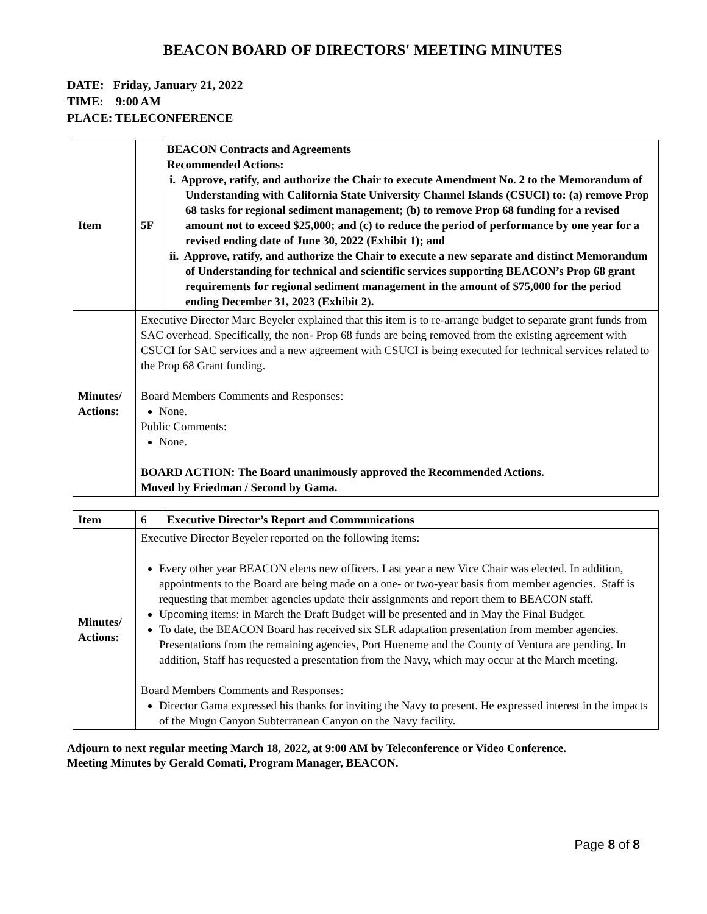BEACON BOARD OF DIRECTORS' MEETING MINUTES
DATE: Friday, January 21, 2022
TIME: 9:00 AM
PLACE: TELECONFERENCE
| Item | 5F | BEACON Contracts and Agreements Recommended Actions: i. Approve, ratify, and authorize the Chair to execute Amendment No. 2 to the Memorandum of Understanding with California State University Channel Islands (CSUCI) to: (a) remove Prop 68 tasks for regional sediment management; (b) to remove Prop 68 funding for a revised amount not to exceed $25,000; and (c) to reduce the period of performance by one year for a revised ending date of June 30, 2022 (Exhibit 1); and ii. Approve, ratify, and authorize the Chair to execute a new separate and distinct Memorandum of Understanding for technical and scientific services supporting BEACON’s Prop 68 grant requirements for regional sediment management in the amount of $75,000 for the period ending December 31, 2023 (Exhibit 2). |
| Minutes/ Actions: | Executive Director Marc Beyeler explained that this item is to re-arrange budget to separate grant funds from SAC overhead. Specifically, the non- Prop 68 funds are being removed from the existing agreement with CSUCI for SAC services and a new agreement with CSUCI is being executed for technical services related to the Prop 68 Grant funding. Board Members Comments and Responses: None. Public Comments: None. BOARD ACTION: The Board unanimously approved the Recommended Actions. Moved by Friedman / Second by Gama. | |
| Item | 6 | Executive Director’s Report and Communications |
| Minutes/ Actions: | Executive Director Beyeler reported on the following items: Every other year BEACON elects new officers. Last year a new Vice Chair was elected. In addition, appointments to the Board are being made on a one- or two-year basis from member agencies. Staff is requesting that member agencies update their assignments and report them to BEACON staff. Upcoming items: in March the Draft Budget will be presented and in May the Final Budget. To date, the BEACON Board has received six SLR adaptation presentation from member agencies. Presentations from the remaining agencies, Port Hueneme and the County of Ventura are pending. In addition, Staff has requested a presentation from the Navy, which may occur at the March meeting. Board Members Comments and Responses: Director Gama expressed his thanks for inviting the Navy to present. He expressed interest in the impacts of the Mugu Canyon Subterranean Canyon on the Navy facility. | |
Adjourn to next regular meeting March 18, 2022, at 9:00 AM by Teleconference or Video Conference.
Meeting Minutes by Gerald Comati, Program Manager, BEACON.
Page 8 of 8